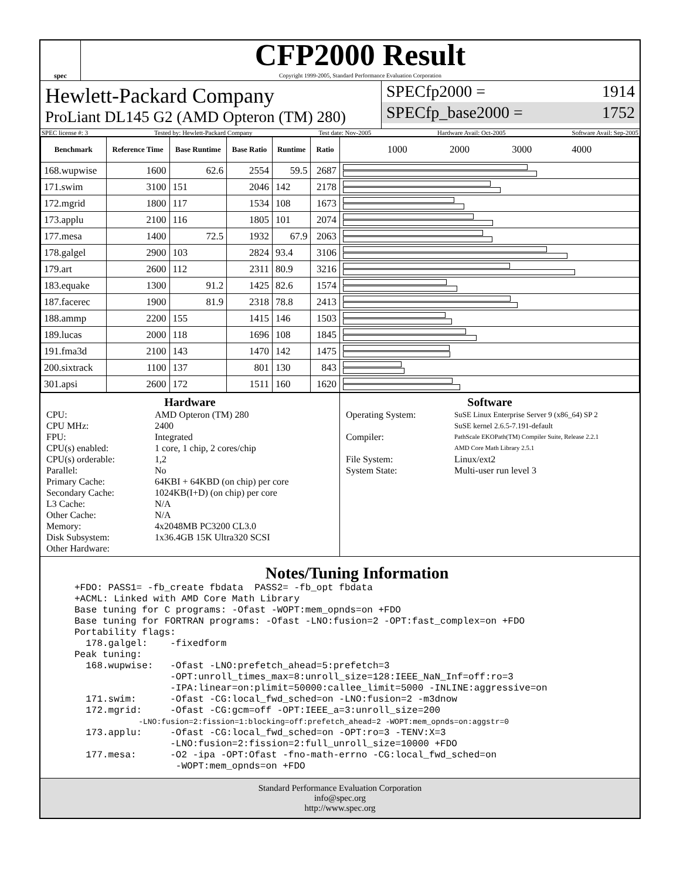spec
CFP2000 Result
Copyright 1999-2005, Standard Performance Evaluation Corporation
Hewlett-Packard Company
ProLiant DL145 G2 (AMD Opteron (TM) 280)
SPECfp2000 = 1914
SPECfp_base2000 = 1752
SPEC license #: 3 Tested by: Hewlett-Packard Company Test date: Nov-2005 Hardware Avail: Oct-2005 Software Avail: Sep-2005
| Benchmark | Reference Time | Base Runtime | Base Ratio | Runtime | Ratio | 1000 2000 3000 4000 |
| --- | --- | --- | --- | --- | --- | --- |
| 168.wupwise | 1600 | 62.6 | 2554 | 59.5 | 2687 | |
| 171.swim | 3100 | 151 | 2046 | 142 | 2178 | |
| 172.mgrid | 1800 | 117 | 1534 | 108 | 1673 | |
| 173.applu | 2100 | 116 | 1805 | 101 | 2074 | |
| 177.mesa | 1400 | 72.5 | 1932 | 67.9 | 2063 | |
| 178.galgel | 2900 | 103 | 2824 | 93.4 | 3106 | |
| 179.art | 2600 | 112 | 2311 | 80.9 | 3216 | |
| 183.equake | 1300 | 91.2 | 1425 | 82.6 | 1574 | |
| 187.facerec | 1900 | 81.9 | 2318 | 78.8 | 2413 | |
| 188.ammp | 2200 | 155 | 1415 | 146 | 1503 | |
| 189.lucas | 2000 | 118 | 1696 | 108 | 1845 | |
| 191.fma3d | 2100 | 143 | 1470 | 142 | 1475 | |
| 200.sixtrack | 1100 | 137 | 801 | 130 | 843 | |
| 301.apsi | 2600 | 172 | 1511 | 160 | 1620 | |
Hardware
CPU: AMD Opteron (TM) 280 CPU MHz: 2400 FPU: Integrated CPU(s) enabled: 1 core, 1 chip, 2 cores/chip CPU(s) orderable: 1,2 Parallel: No Primary Cache: 64KBI + 64KBD (on chip) per core Secondary Cache: 1024KB(I+D) (on chip) per core L3 Cache: N/A Other Cache: N/A Memory: 4x2048MB PC3200 CL3.0 Disk Subsystem: 1x36.4GB 15K Ultra320 SCSI Other Hardware:
Software
Operating System: SuSE Linux Enterprise Server 9 (x86_64) SP 2
SuSE kernel 2.6.5-7.191-default Compiler: PathScale EKOPath(TM) Compiler Suite, Release 2.2.1
AMD Core Math Library 2.5.1 File System: Linux/ext2 System State: Multi-user run level 3
Notes/Tuning Information
+FDO: PASS1= -fb_create fbdata  PASS2= -fb_opt fbdata
+ACML: Linked with AMD Core Math Library
Base tuning for C programs: -Ofast -WOPT:mem_opnds=on +FDO
Base tuning for FORTRAN programs: -Ofast -LNO:fusion=2 -OPT:fast_complex=on +FDO
Portability flags:
  178.galgel:    -fixedform
Peak tuning:
  168.wupwise:   -Ofast -LNO:prefetch_ahead=5:prefetch=3
                 -OPT:unroll_times_max=8:unroll_size=128:IEEE_NaN_Inf=off:ro=3
                 -IPA:linear=on:plimit=50000:callee_limit=5000 -INLINE:aggressive=on
  171.swim:      -Ofast -CG:local_fwd_sched=on -LNO:fusion=2 -m3dnow
  172.mgrid:     -Ofast -CG:gcm=off -OPT:IEEE_a=3:unroll_size=200
              -LNO:fusion=2:fission=1:blocking=off:prefetch_ahead=2 -WOPT:mem_opnds=on:aggstr=0
  173.applu:     -Ofast -CG:local_fwd_sched=on -OPT:ro=3 -TENV:X=3
                 -LNO:fusion=2:fission=2:full_unroll_size=10000 +FDO
  177.mesa:      -O2 -ipa -OPT:Ofast -fno-math-errno -CG:local_fwd_sched=on
                  -WOPT:mem_opnds=on +FDO
Standard Performance Evaluation Corporation
info@spec.org
http://www.spec.org